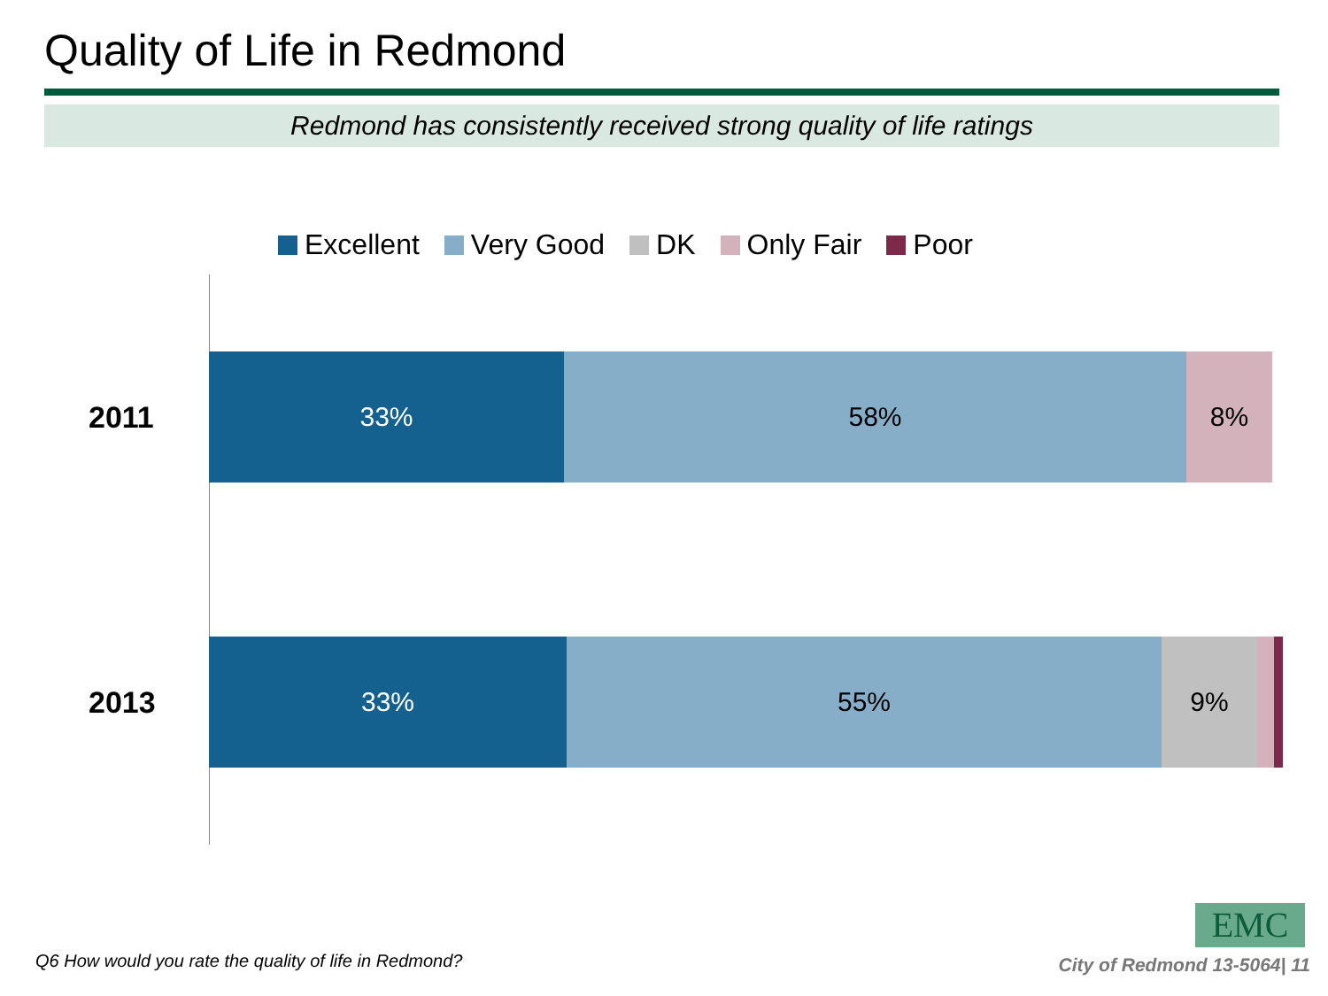Quality of Life in Redmond
Redmond has consistently received strong quality of life ratings
Excellent Very Good DK Only Fair Poor
2011
33% 58% 8%
2013
33% 55% 9%
EMC
Q6 How would you rate the quality of life in Redmond?
City of Redmond 13-5064| 11